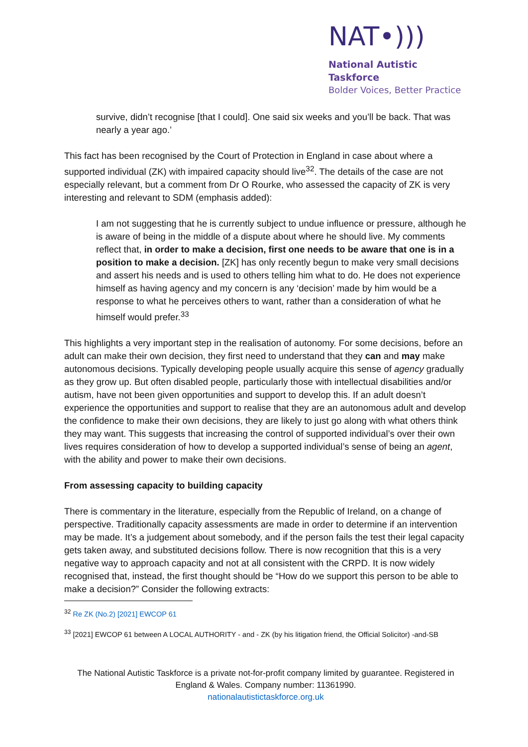NAT•)))
National Autistic Taskforce
Bolder Voices, Better Practice
survive, didn’t recognise [that I could]. One said six weeks and you’ll be back. That was nearly a year ago.’
This fact has been recognised by the Court of Protection in England in case about where a supported individual (ZK) with impaired capacity should live<sup>32</sup>. The details of the case are not especially relevant, but a comment from Dr O Rourke, who assessed the capacity of ZK is very interesting and relevant to SDM (emphasis added):
I am not suggesting that he is currently subject to undue influence or pressure, although he is aware of being in the middle of a dispute about where he should live. My comments reflect that, in order to make a decision, first one needs to be aware that one is in a position to make a decision. [ZK] has only recently begun to make very small decisions and assert his needs and is used to others telling him what to do. He does not experience himself as having agency and my concern is any ‘decision’ made by him would be a response to what he perceives others to want, rather than a consideration of what he himself would prefer.<sup>33</sup>
This highlights a very important step in the realisation of autonomy. For some decisions, before an adult can make their own decision, they first need to understand that they can and may make autonomous decisions. Typically developing people usually acquire this sense of agency gradually as they grow up. But often disabled people, particularly those with intellectual disabilities and/or autism, have not been given opportunities and support to develop this. If an adult doesn’t experience the opportunities and support to realise that they are an autonomous adult and develop the confidence to make their own decisions, they are likely to just go along with what others think they may want. This suggests that increasing the control of supported individual’s over their own lives requires consideration of how to develop a supported individual’s sense of being an agent, with the ability and power to make their own decisions.
From assessing capacity to building capacity
There is commentary in the literature, especially from the Republic of Ireland, on a change of perspective. Traditionally capacity assessments are made in order to determine if an intervention may be made. It’s a judgement about somebody, and if the person fails the test their legal capacity gets taken away, and substituted decisions follow. There is now recognition that this is a very negative way to approach capacity and not at all consistent with the CRPD. It is now widely recognised that, instead, the first thought should be “How do we support this person to be able to make a decision?” Consider the following extracts:
<sup>32</sup> Re ZK (No.2) [2021] EWCOP 61
<sup>33</sup> [2021] EWCOP 61 between A LOCAL AUTHORITY - and - ZK (by his litigation friend, the Official Solicitor) -and-SB
The National Autistic Taskforce is a private not-for-profit company limited by guarantee. Registered in England & Wales. Company number: 11361990.
nationalautistictaskforce.org.uk